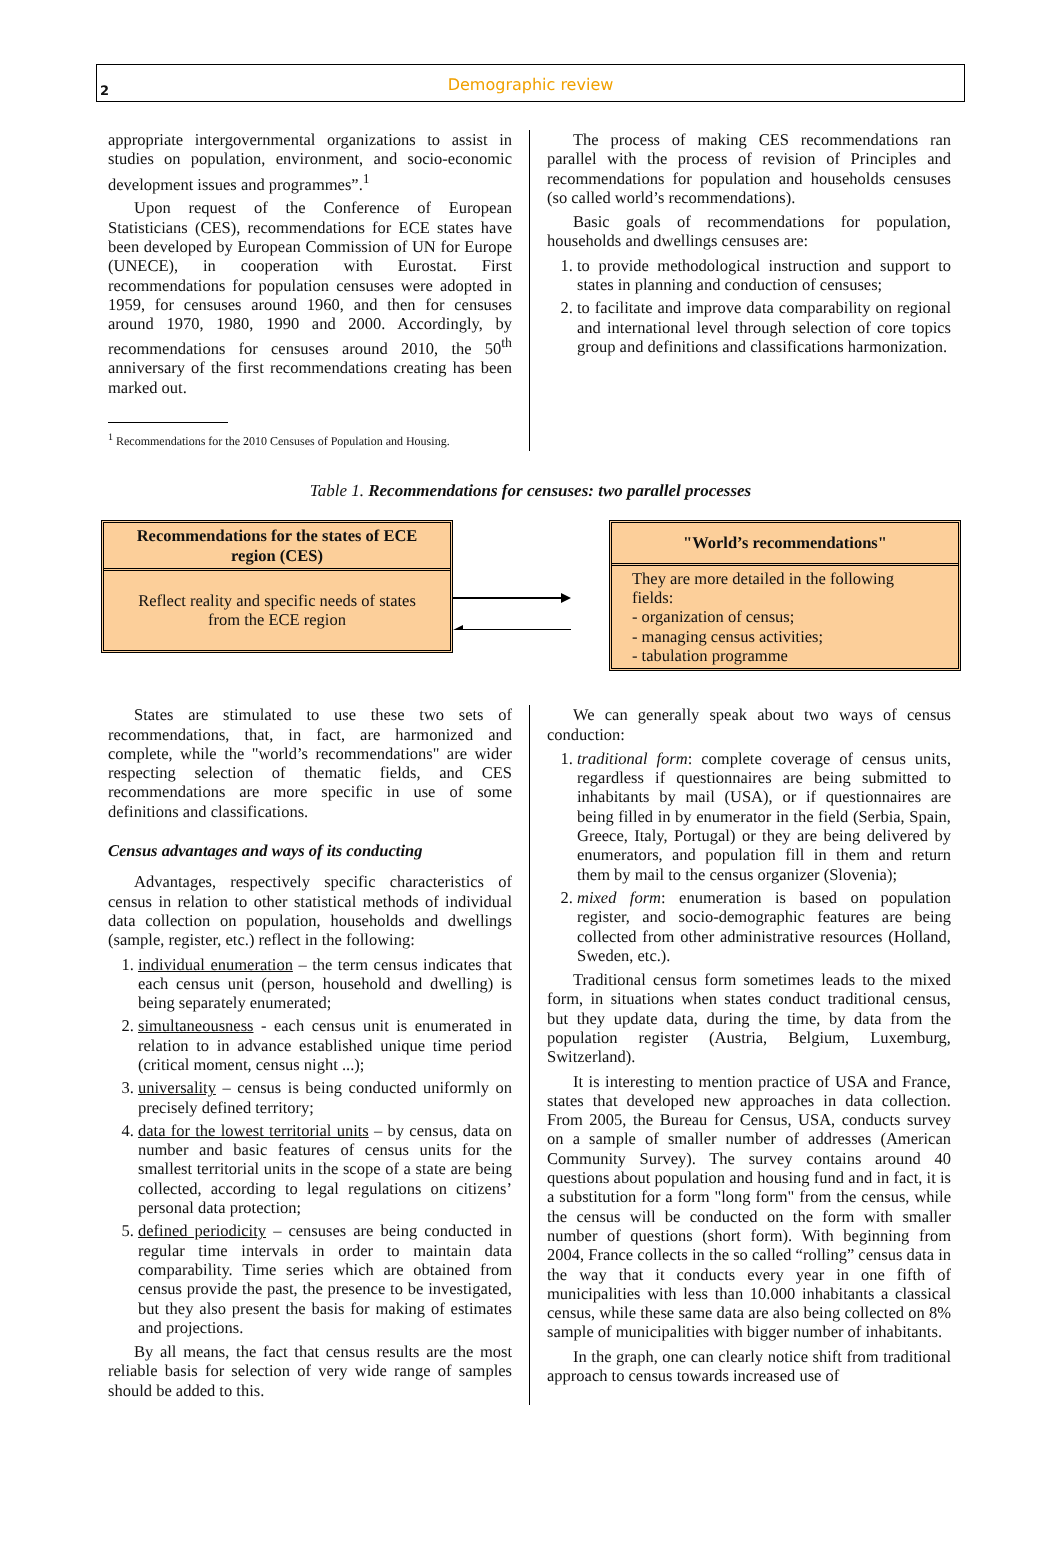Demographic review
2
appropriate intergovernmental organizations to assist in studies on population, environment, and socio-economic development issues and programmes”.<sup>1</sup>
Upon request of the Conference of European Statisticians (CES), recommendations for ECE states have been developed by European Commission of UN for Europe (UNECE), in cooperation with Eurostat. First recommendations for population censuses were adopted in 1959, for censuses around 1960, and then for censuses around 1970, 1980, 1990 and 2000. Accordingly, by recommendations for censuses around 2010, the 50<sup>th</sup> anniversary of the first recommendations creating has been marked out.
<sup>1</sup> Recommendations for the 2010 Censuses of Population and Housing.
The process of making CES recommendations ran parallel with the process of revision of Principles and recommendations for population and households censuses (so called world’s recommendations).
Basic goals of recommendations for population, households and dwellings censuses are:
1. to provide methodological instruction and support to states in planning and conduction of censuses;
2. to facilitate and improve data comparability on regional and international level through selection of core topics group and definitions and classifications harmonization.
Table 1. Recommendations for censuses: two parallel processes
Recommendations for the states of ECE region (CES)
Reflect reality and specific needs of states from the ECE region
"World’s recommendations"
They are more detailed in the following fields:
- organization of census;
- managing census activities;
- tabulation programme
States are stimulated to use these two sets of recommendations, that, in fact, are harmonized and complete, while the "world’s recommendations" are wider respecting selection of thematic fields, and CES recommendations are more specific in use of some definitions and classifications.
Census advantages and ways of its conducting
Advantages, respectively specific characteristics of census in relation to other statistical methods of individual data collection on population, households and dwellings (sample, register, etc.) reflect in the following:
1. individual enumeration – the term census indicates that each census unit (person, household and dwelling) is being separately enumerated;
2. simultaneousness - each census unit is enumerated in relation to in advance established unique time period (critical moment, census night ...);
3. universality – census is being conducted uniformly on precisely defined territory;
4. data for the lowest territorial units – by census, data on number and basic features of census units for the smallest territorial units in the scope of a state are being collected, according to legal regulations on citizens’ personal data protection;
5. defined periodicity – censuses are being conducted in regular time intervals in order to maintain data comparability. Time series which are obtained from census provide the past, the presence to be investigated, but they also present the basis for making of estimates and projections.
By all means, the fact that census results are the most reliable basis for selection of very wide range of samples should be added to this.
We can generally speak about two ways of census conduction:
1. traditional form: complete coverage of census units, regardless if questionnaires are being submitted to inhabitants by mail (USA), or if questionnaires are being filled in by enumerator in the field (Serbia, Spain, Greece, Italy, Portugal) or they are being delivered by enumerators, and population fill in them and return them by mail to the census organizer (Slovenia);
2. mixed form: enumeration is based on population register, and socio-demographic features are being collected from other administrative resources (Holland, Sweden, etc.).
Traditional census form sometimes leads to the mixed form, in situations when states conduct traditional census, but they update data, during the time, by data from the population register (Austria, Belgium, Luxemburg, Switzerland).
It is interesting to mention practice of USA and France, states that developed new approaches in data collection. From 2005, the Bureau for Census, USA, conducts survey on a sample of smaller number of addresses (American Community Survey). The survey contains around 40 questions about population and housing fund and in fact, it is a substitution for a form "long form" from the census, while the census will be conducted on the form with smaller number of questions (short form). With beginning from 2004, France collects in the so called “rolling” census data in the way that it conducts every year in one fifth of municipalities with less than 10.000 inhabitants a classical census, while these same data are also being collected on 8% sample of municipalities with bigger number of inhabitants.
In the graph, one can clearly notice shift from traditional approach to census towards increased use of